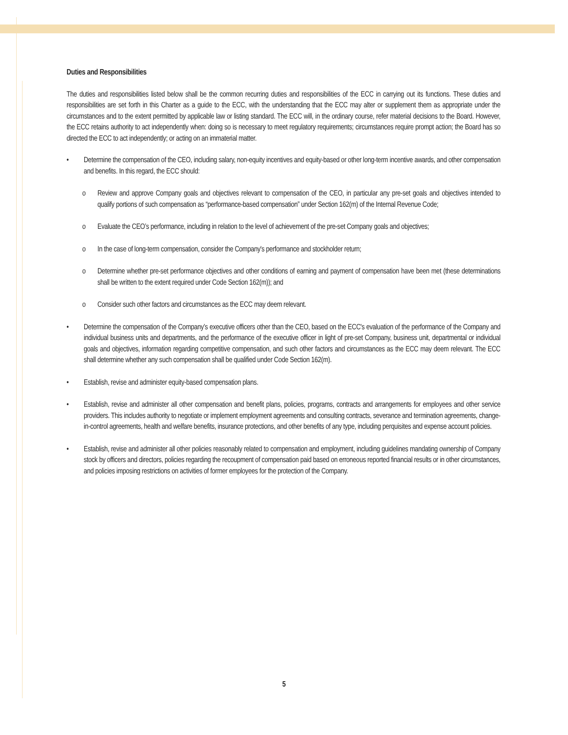Duties and Responsibilities
The duties and responsibilities listed below shall be the common recurring duties and responsibilities of the ECC in carrying out its functions. These duties and responsibilities are set forth in this Charter as a guide to the ECC, with the understanding that the ECC may alter or supplement them as appropriate under the circumstances and to the extent permitted by applicable law or listing standard. The ECC will, in the ordinary course, refer material decisions to the Board. However, the ECC retains authority to act independently when: doing so is necessary to meet regulatory requirements; circumstances require prompt action; the Board has so directed the ECC to act independently; or acting on an immaterial matter.
• Determine the compensation of the CEO, including salary, non-equity incentives and equity-based or other long-term incentive awards, and other compensation and benefits. In this regard, the ECC should:
o Review and approve Company goals and objectives relevant to compensation of the CEO, in particular any pre-set goals and objectives intended to qualify portions of such compensation as “performance-based compensation” under Section 162(m) of the Internal Revenue Code;
o Evaluate the CEO’s performance, including in relation to the level of achievement of the pre-set Company goals and objectives;
o In the case of long-term compensation, consider the Company's performance and stockholder return;
o Determine whether pre-set performance objectives and other conditions of earning and payment of compensation have been met (these determinations shall be written to the extent required under Code Section 162(m)); and
o Consider such other factors and circumstances as the ECC may deem relevant.
• Determine the compensation of the Company’s executive officers other than the CEO, based on the ECC's evaluation of the performance of the Company and individual business units and departments, and the performance of the executive officer in light of pre-set Company, business unit, departmental or individual goals and objectives, information regarding competitive compensation, and such other factors and circumstances as the ECC may deem relevant. The ECC shall determine whether any such compensation shall be qualified under Code Section 162(m).
• Establish, revise and administer equity-based compensation plans.
• Establish, revise and administer all other compensation and benefit plans, policies, programs, contracts and arrangements for employees and other service providers. This includes authority to negotiate or implement employment agreements and consulting contracts, severance and termination agreements, change-in-control agreements, health and welfare benefits, insurance protections, and other benefits of any type, including perquisites and expense account policies.
• Establish, revise and administer all other policies reasonably related to compensation and employment, including guidelines mandating ownership of Company stock by officers and directors, policies regarding the recoupment of compensation paid based on erroneous reported financial results or in other circumstances, and policies imposing restrictions on activities of former employees for the protection of the Company.
5